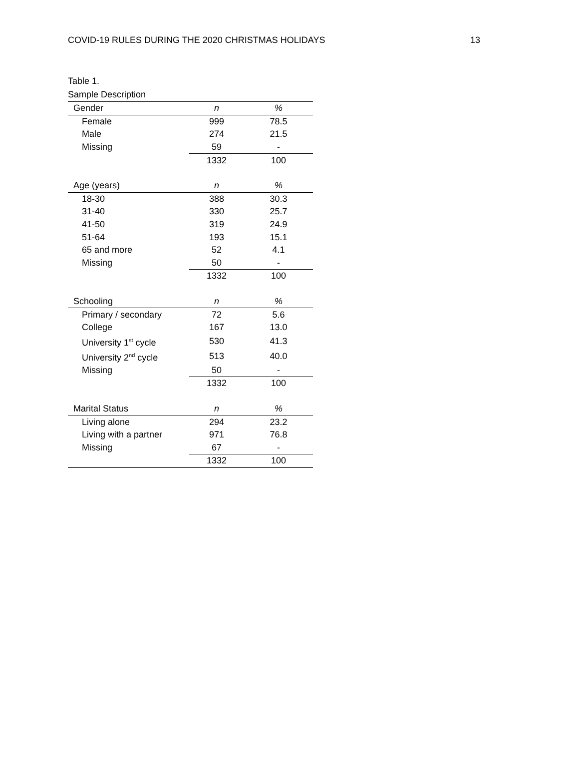COVID-19 RULES DURING THE 2020 CHRISTMAS HOLIDAYS 13
Table 1.
Sample Description
| Gender | n | % |
| --- | --- | --- |
| Female | 999 | 78.5 |
| Male | 274 | 21.5 |
| Missing | 59 | - |
| | 1332 | 100 |
| Age (years) | n | % |
| 18-30 | 388 | 30.3 |
| 31-40 | 330 | 25.7 |
| 41-50 | 319 | 24.9 |
| 51-64 | 193 | 15.1 |
| 65 and more | 52 | 4.1 |
| Missing | 50 | - |
| | 1332 | 100 |
| Schooling | n | % |
| Primary / secondary | 72 | 5.6 |
| College | 167 | 13.0 |
| University 1<sup>st</sup> cycle | 530 | 41.3 |
| University 2<sup>nd</sup> cycle | 513 | 40.0 |
| Missing | 50 | - |
| | 1332 | 100 |
| Marital Status | n | % |
| Living alone | 294 | 23.2 |
| Living with a partner | 971 | 76.8 |
| Missing | 67 | - |
| | 1332 | 100 |